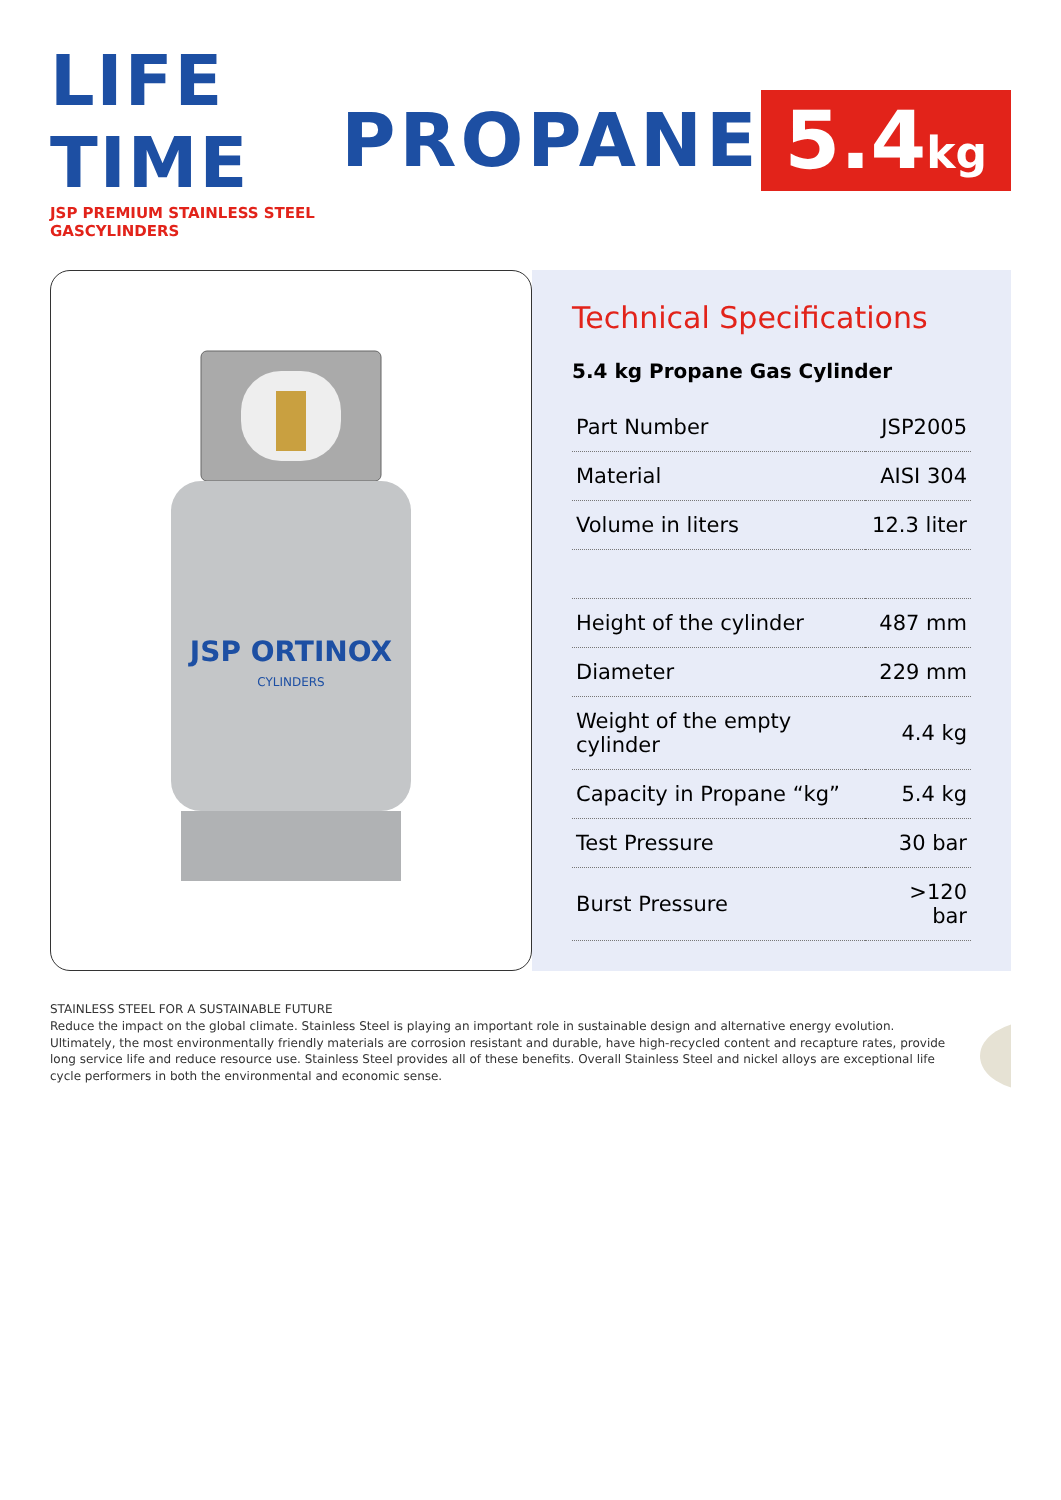LIFE TIME
JSP PREMIUM STAINLESS STEEL GASCYLINDERS
PROPANE
5.4kg
JSP ORTINOX
CYLINDERS
Technical Specifications
5.4 kg Propane Gas Cylinder
| Part Number | JSP2005 |
| Material | AISI 304 |
| Volume in liters | 12.3 liter |
| Height of the cylinder | 487 mm |
| Diameter | 229 mm |
| Weight of the empty cylinder | 4.4 kg |
| Capacity in Propane “kg” | 5.4 kg |
| Test Pressure | 30 bar |
| Burst Pressure | >120 bar |
STAINLESS STEEL FOR A SUSTAINABLE FUTURE
Reduce the impact on the global climate. Stainless Steel is playing an important role in sustainable design and alternative energy evolution. Ultimately, the most environmentally friendly materials are corrosion resistant and durable, have high-recycled content and recapture rates, provide long service life and reduce resource use. Stainless Steel provides all of these benefits. Overall Stainless Steel and nickel alloys are exceptional life cycle performers in both the environmental and economic sense.